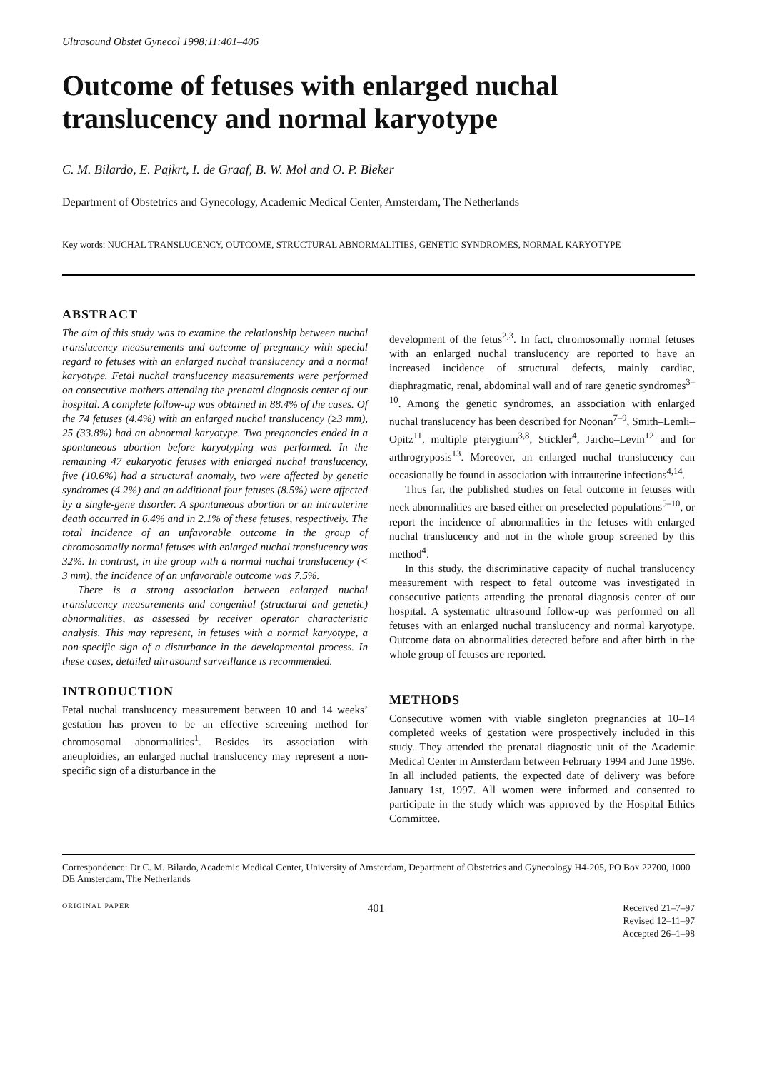Ultrasound Obstet Gynecol 1998;11:401–406
Outcome of fetuses with enlarged nuchal translucency and normal karyotype
C. M. Bilardo, E. Pajkrt, I. de Graaf, B. W. Mol and O. P. Bleker
Department of Obstetrics and Gynecology, Academic Medical Center, Amsterdam, The Netherlands
Key words: NUCHAL TRANSLUCENCY, OUTCOME, STRUCTURAL ABNORMALITIES, GENETIC SYNDROMES, NORMAL KARYOTYPE
ABSTRACT
The aim of this study was to examine the relationship between nuchal translucency measurements and outcome of pregnancy with special regard to fetuses with an enlarged nuchal translucency and a normal karyotype. Fetal nuchal translucency measurements were performed on consecutive mothers attending the prenatal diagnosis center of our hospital. A complete follow-up was obtained in 88.4% of the cases. Of the 74 fetuses (4.4%) with an enlarged nuchal translucency (≥3 mm), 25 (33.8%) had an abnormal karyotype. Two pregnancies ended in a spontaneous abortion before karyotyping was performed. In the remaining 47 eukaryotic fetuses with enlarged nuchal translucency, five (10.6%) had a structural anomaly, two were affected by genetic syndromes (4.2%) and an additional four fetuses (8.5%) were affected by a single-gene disorder. A spontaneous abortion or an intrauterine death occurred in 6.4% and in 2.1% of these fetuses, respectively. The total incidence of an unfavorable outcome in the group of chromosomally normal fetuses with enlarged nuchal translucency was 32%. In contrast, in the group with a normal nuchal translucency (< 3 mm), the incidence of an unfavorable outcome was 7.5%.
There is a strong association between enlarged nuchal translucency measurements and congenital (structural and genetic) abnormalities, as assessed by receiver operator characteristic analysis. This may represent, in fetuses with a normal karyotype, a non-specific sign of a disturbance in the developmental process. In these cases, detailed ultrasound surveillance is recommended.
INTRODUCTION
Fetal nuchal translucency measurement between 10 and 14 weeks’ gestation has proven to be an effective screening method for chromosomal abnormalities<sup>1</sup>. Besides its association with aneuploidies, an enlarged nuchal translucency may represent a non-specific sign of a disturbance in the
development of the fetus<sup>2,3</sup>. In fact, chromosomally normal fetuses with an enlarged nuchal translucency are reported to have an increased incidence of structural defects, mainly cardiac, diaphragmatic, renal, abdominal wall and of rare genetic syndromes<sup>3–10</sup>. Among the genetic syndromes, an association with enlarged nuchal translucency has been described for Noonan<sup>7–9</sup>, Smith–Lemli–Opitz<sup>11</sup>, multiple pterygium<sup>3,8</sup>, Stickler<sup>4</sup>, Jarcho–Levin<sup>12</sup> and for arthrogryposis<sup>13</sup>. Moreover, an enlarged nuchal translucency can occasionally be found in association with intrauterine infections<sup>4,14</sup>.
Thus far, the published studies on fetal outcome in fetuses with neck abnormalities are based either on preselected populations<sup>5–10</sup>, or report the incidence of abnormalities in the fetuses with enlarged nuchal translucency and not in the whole group screened by this method<sup>4</sup>.
In this study, the discriminative capacity of nuchal translucency measurement with respect to fetal outcome was investigated in consecutive patients attending the prenatal diagnosis center of our hospital. A systematic ultrasound follow-up was performed on all fetuses with an enlarged nuchal translucency and normal karyotype. Outcome data on abnormalities detected before and after birth in the whole group of fetuses are reported.
METHODS
Consecutive women with viable singleton pregnancies at 10–14 completed weeks of gestation were prospectively included in this study. They attended the prenatal diagnostic unit of the Academic Medical Center in Amsterdam between February 1994 and June 1996. In all included patients, the expected date of delivery was before January 1st, 1997. All women were informed and consented to participate in the study which was approved by the Hospital Ethics Committee.
Correspondence: Dr C. M. Bilardo, Academic Medical Center, University of Amsterdam, Department of Obstetrics and Gynecology H4-205, PO Box 22700, 1000 DE Amsterdam, The Netherlands
ORIGINAL PAPER 401 Received 21–7–97
Revised 12–11–97
Accepted 26–1–98